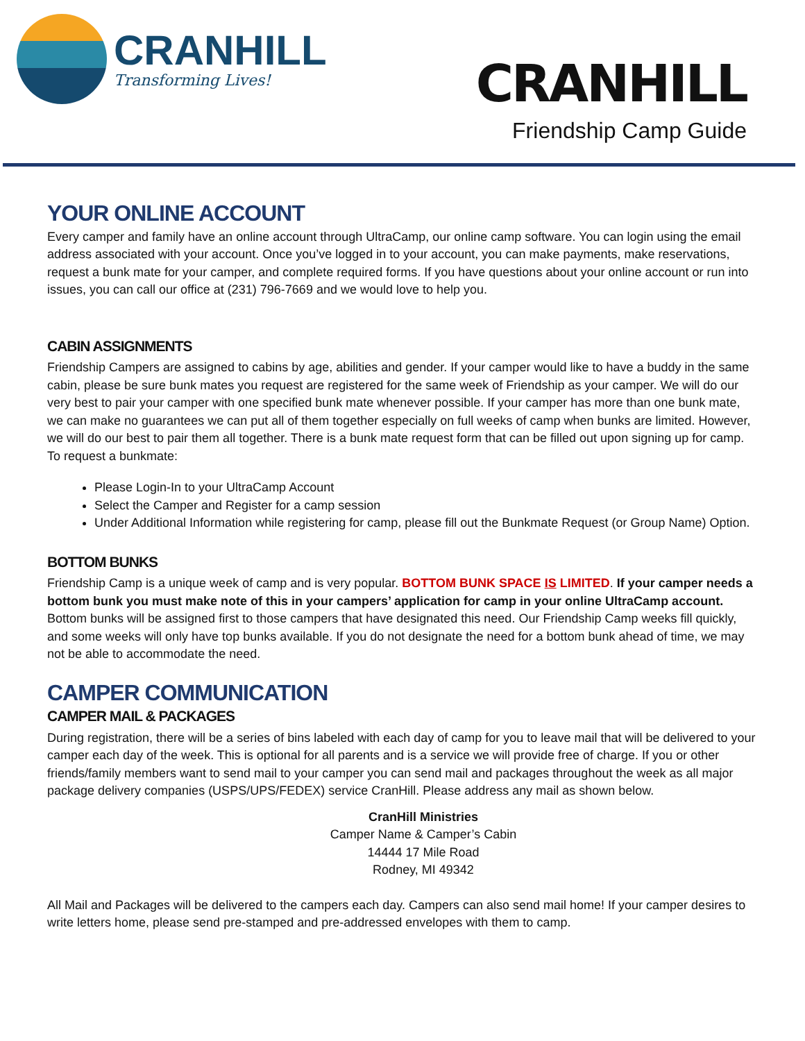CRANHILL
Transforming Lives!
CRANHILL
Friendship Camp Guide
YOUR ONLINE ACCOUNT
Every camper and family have an online account through UltraCamp, our online camp software. You can login using the email address associated with your account. Once you’ve logged in to your account, you can make payments, make reservations, request a bunk mate for your camper, and complete required forms. If you have questions about your online account or run into issues, you can call our office at (231) 796-7669 and we would love to help you.
CABIN ASSIGNMENTS
Friendship Campers are assigned to cabins by age, abilities and gender. If your camper would like to have a buddy in the same cabin, please be sure bunk mates you request are registered for the same week of Friendship as your camper. We will do our very best to pair your camper with one specified bunk mate whenever possible. If your camper has more than one bunk mate, we can make no guarantees we can put all of them together especially on full weeks of camp when bunks are limited. However, we will do our best to pair them all together. There is a bunk mate request form that can be filled out upon signing up for camp. To request a bunkmate:
Please Login-In to your UltraCamp Account
Select the Camper and Register for a camp session
Under Additional Information while registering for camp, please fill out the Bunkmate Request (or Group Name) Option.
BOTTOM BUNKS
Friendship Camp is a unique week of camp and is very popular. BOTTOM BUNK SPACE IS LIMITED. If your camper needs a bottom bunk you must make note of this in your campers’ application for camp in your online UltraCamp account. Bottom bunks will be assigned first to those campers that have designated this need. Our Friendship Camp weeks fill quickly, and some weeks will only have top bunks available. If you do not designate the need for a bottom bunk ahead of time, we may not be able to accommodate the need.
CAMPER COMMUNICATION
CAMPER MAIL & PACKAGES
During registration, there will be a series of bins labeled with each day of camp for you to leave mail that will be delivered to your camper each day of the week. This is optional for all parents and is a service we will provide free of charge. If you or other friends/family members want to send mail to your camper you can send mail and packages throughout the week as all major package delivery companies (USPS/UPS/FEDEX) service CranHill. Please address any mail as shown below.
CranHill Ministries
Camper Name & Camper’s Cabin
14444 17 Mile Road
Rodney, MI 49342
All Mail and Packages will be delivered to the campers each day. Campers can also send mail home! If your camper desires to write letters home, please send pre-stamped and pre-addressed envelopes with them to camp.